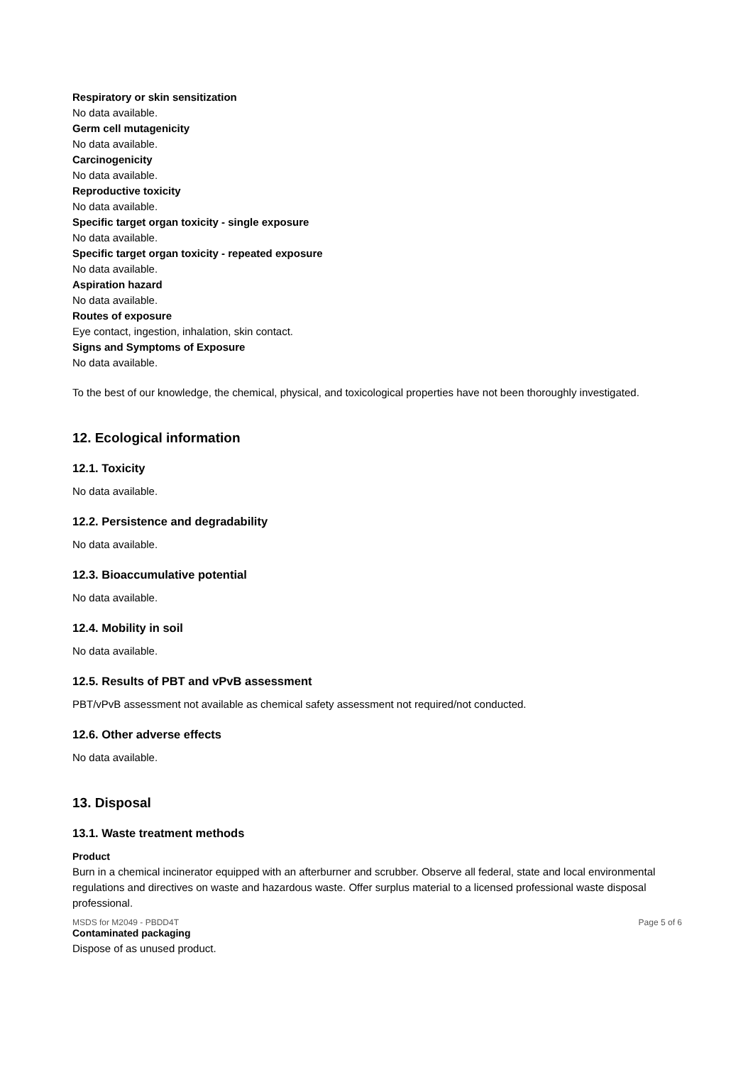Respiratory or skin sensitization
No data available.
Germ cell mutagenicity
No data available.
Carcinogenicity
No data available.
Reproductive toxicity
No data available.
Specific target organ toxicity - single exposure
No data available.
Specific target organ toxicity - repeated exposure
No data available.
Aspiration hazard
No data available.
Routes of exposure
Eye contact, ingestion, inhalation, skin contact.
Signs and Symptoms of Exposure
No data available.
To the best of our knowledge, the chemical, physical, and toxicological properties have not been thoroughly investigated.
12. Ecological information
12.1. Toxicity
No data available.
12.2. Persistence and degradability
No data available.
12.3. Bioaccumulative potential
No data available.
12.4. Mobility in soil
No data available.
12.5. Results of PBT and vPvB assessment
PBT/vPvB assessment not available as chemical safety assessment not required/not conducted.
12.6. Other adverse effects
No data available.
13. Disposal
13.1. Waste treatment methods
Product
Burn in a chemical incinerator equipped with an afterburner and scrubber. Observe all federal, state and local environmental regulations and directives on waste and hazardous waste. Offer surplus material to a licensed professional waste disposal professional.
Contaminated packaging
Dispose of as unused product.
MSDS for M2049 - PBDD4T Page 5 of 6